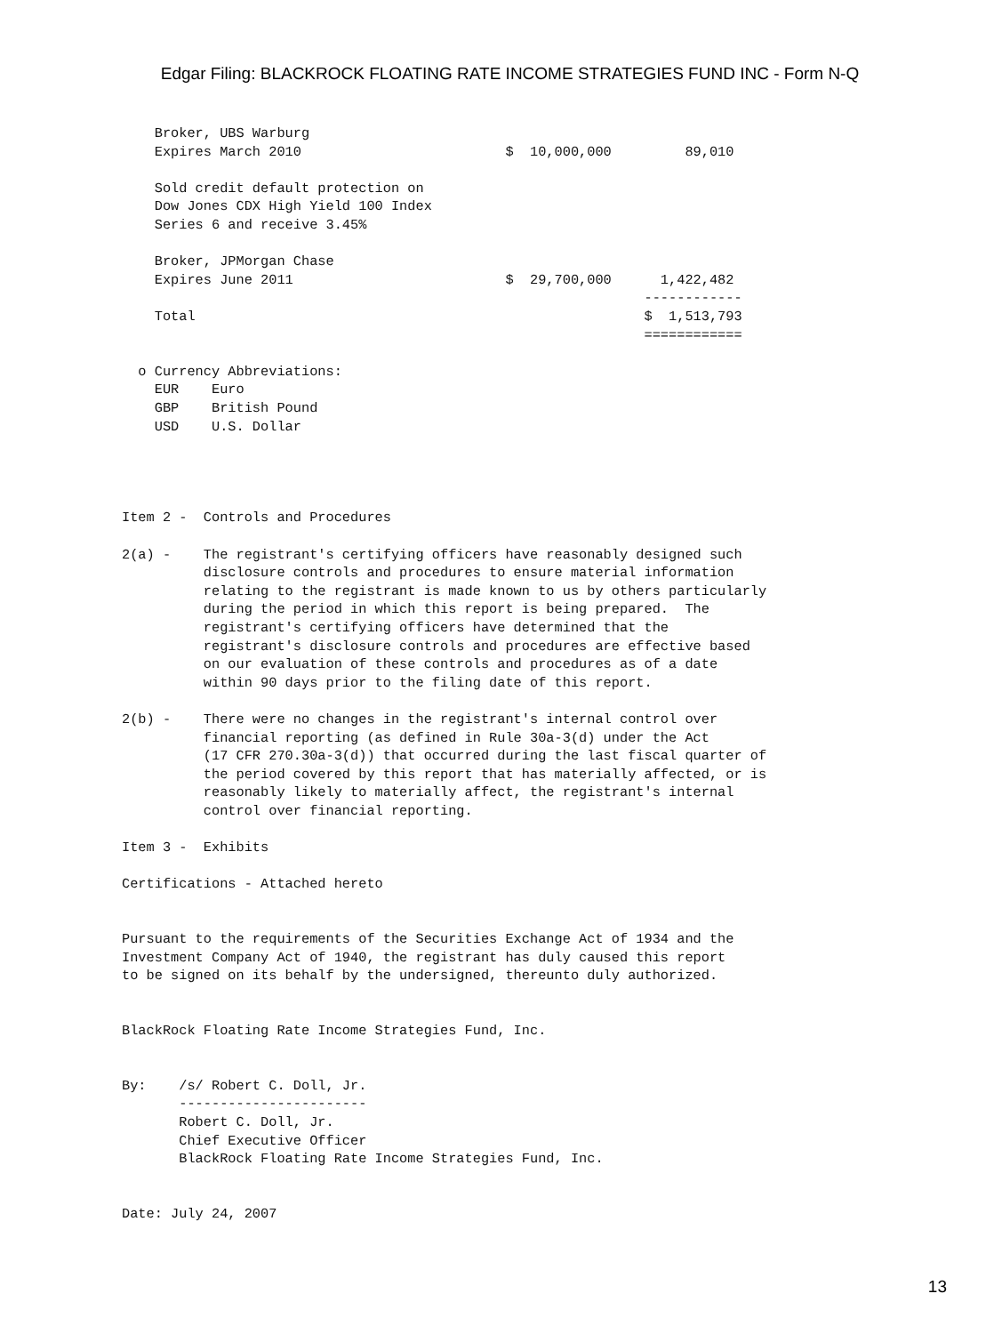Edgar Filing: BLACKROCK FLOATING RATE INCOME STRATEGIES FUND INC - Form N-Q
    Broker, UBS Warburg
    Expires March 2010                         $  10,000,000         89,010

    Sold credit default protection on
    Dow Jones CDX High Yield 100 Index
    Series 6 and receive 3.45%

    Broker, JPMorgan Chase
    Expires June 2011                          $  29,700,000      1,422,482
                                                                ------------
    Total                                                       $  1,513,793
                                                                ============

  o Currency Abbreviations:
    EUR    Euro
    GBP    British Pound
    USD    U.S. Dollar




Item 2 -  Controls and Procedures

2(a) -    The registrant's certifying officers have reasonably designed such
          disclosure controls and procedures to ensure material information
          relating to the registrant is made known to us by others particularly
          during the period in which this report is being prepared.  The
          registrant's certifying officers have determined that the
          registrant's disclosure controls and procedures are effective based
          on our evaluation of these controls and procedures as of a date
          within 90 days prior to the filing date of this report.

2(b) -    There were no changes in the registrant's internal control over
          financial reporting (as defined in Rule 30a-3(d) under the Act
          (17 CFR 270.30a-3(d)) that occurred during the last fiscal quarter of
          the period covered by this report that has materially affected, or is
          reasonably likely to materially affect, the registrant's internal
          control over financial reporting.

Item 3 -  Exhibits

Certifications - Attached hereto


Pursuant to the requirements of the Securities Exchange Act of 1934 and the
Investment Company Act of 1940, the registrant has duly caused this report
to be signed on its behalf by the undersigned, thereunto duly authorized.


BlackRock Floating Rate Income Strategies Fund, Inc.


By:    /s/ Robert C. Doll, Jr.
       -----------------------
       Robert C. Doll, Jr.
       Chief Executive Officer
       BlackRock Floating Rate Income Strategies Fund, Inc.


Date: July 24, 2007
13